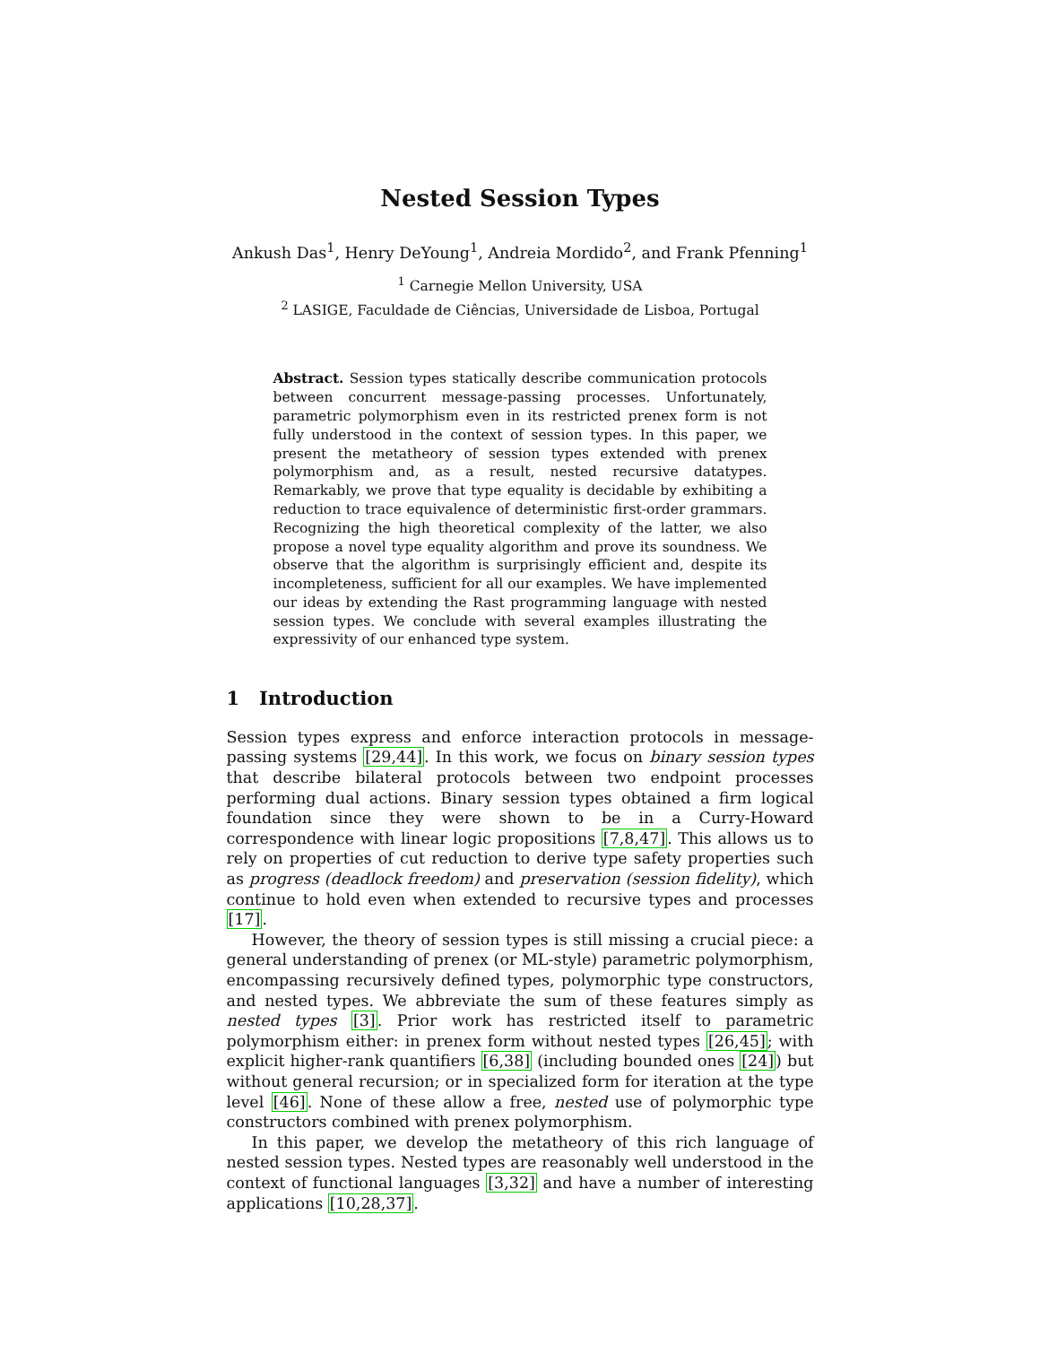Nested Session Types
Ankush Das<sup>1</sup>, Henry DeYoung<sup>1</sup>, Andreia Mordido<sup>2</sup>, and Frank Pfenning<sup>1</sup>
<sup>1</sup> Carnegie Mellon University, USA
<sup>2</sup> LASIGE, Faculdade de Ciências, Universidade de Lisboa, Portugal
Abstract. Session types statically describe communication protocols between concurrent message-passing processes. Unfortunately, parametric polymorphism even in its restricted prenex form is not fully understood in the context of session types. In this paper, we present the metatheory of session types extended with prenex polymorphism and, as a result, nested recursive datatypes. Remarkably, we prove that type equality is decidable by exhibiting a reduction to trace equivalence of deterministic first-order grammars. Recognizing the high theoretical complexity of the latter, we also propose a novel type equality algorithm and prove its soundness. We observe that the algorithm is surprisingly efficient and, despite its incompleteness, sufficient for all our examples. We have implemented our ideas by extending the Rast programming language with nested session types. We conclude with several examples illustrating the expressivity of our enhanced type system.
1 Introduction
Session types express and enforce interaction protocols in message-passing systems [29,44]. In this work, we focus on binary session types that describe bilateral protocols between two endpoint processes performing dual actions. Binary session types obtained a firm logical foundation since they were shown to be in a Curry-Howard correspondence with linear logic propositions [7,8,47]. This allows us to rely on properties of cut reduction to derive type safety properties such as progress (deadlock freedom) and preservation (session fidelity), which continue to hold even when extended to recursive types and processes [17].
However, the theory of session types is still missing a crucial piece: a general understanding of prenex (or ML-style) parametric polymorphism, encompassing recursively defined types, polymorphic type constructors, and nested types. We abbreviate the sum of these features simply as nested types [3]. Prior work has restricted itself to parametric polymorphism either: in prenex form without nested types [26,45]; with explicit higher-rank quantifiers [6,38] (including bounded ones [24]) but without general recursion; or in specialized form for iteration at the type level [46]. None of these allow a free, nested use of polymorphic type constructors combined with prenex polymorphism.
In this paper, we develop the metatheory of this rich language of nested session types. Nested types are reasonably well understood in the context of functional languages [3,32] and have a number of interesting applications [10,28,37].